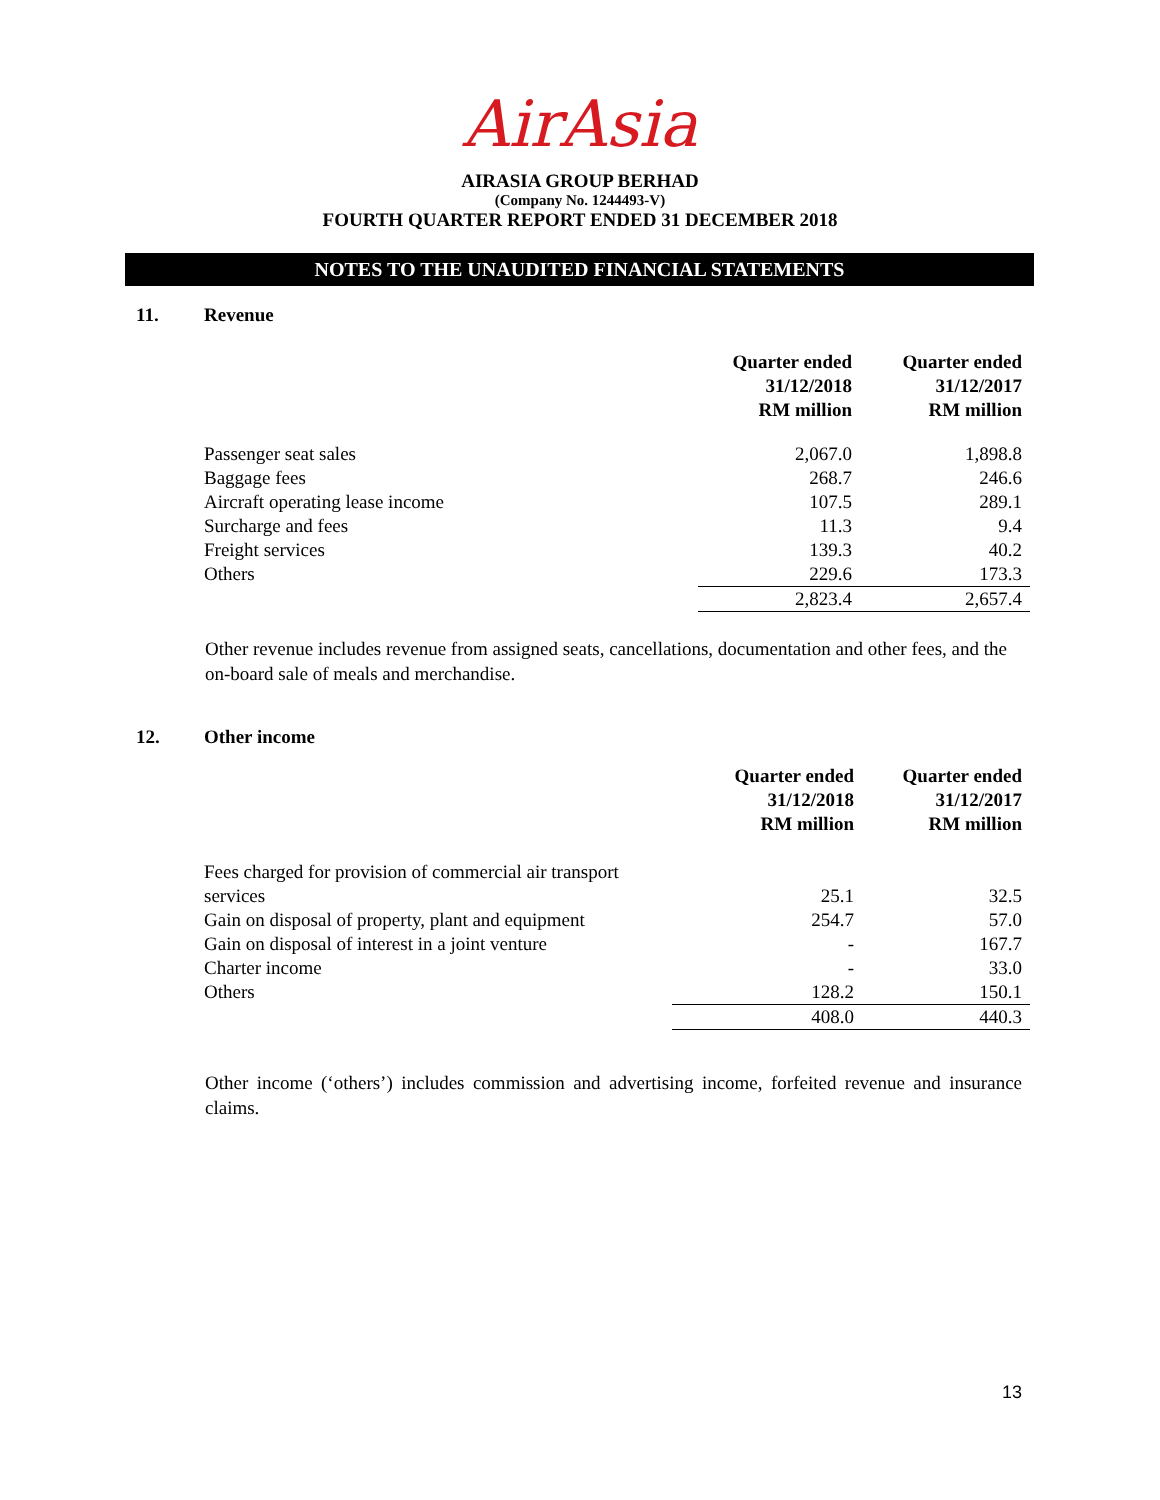AirAsia
AIRASIA GROUP BERHAD
(Company No. 1244493-V)
FOURTH QUARTER REPORT ENDED 31 DECEMBER 2018
NOTES TO THE UNAUDITED FINANCIAL STATEMENTS
11. Revenue
| | Quarter ended 31/12/2018 RM million | Quarter ended 31/12/2017 RM million |
| Passenger seat sales | 2,067.0 | 1,898.8 |
| Baggage fees | 268.7 | 246.6 |
| Aircraft operating lease income | 107.5 | 289.1 |
| Surcharge and fees | 11.3 | 9.4 |
| Freight services | 139.3 | 40.2 |
| Others | 229.6 | 173.3 |
| | 2,823.4 | 2,657.4 |
Other revenue includes revenue from assigned seats, cancellations, documentation and other fees, and the on-board sale of meals and merchandise.
12. Other income
| | Quarter ended 31/12/2018 RM million | Quarter ended 31/12/2017 RM million |
| Fees charged for provision of commercial air transport services | 25.1 | 32.5 |
| Gain on disposal of property, plant and equipment | 254.7 | 57.0 |
| Gain on disposal of interest in a joint venture | - | 167.7 |
| Charter income | - | 33.0 |
| Others | 128.2 | 150.1 |
| | 408.0 | 440.3 |
Other income (‘others’) includes commission and advertising income, forfeited revenue and insurance claims.
13